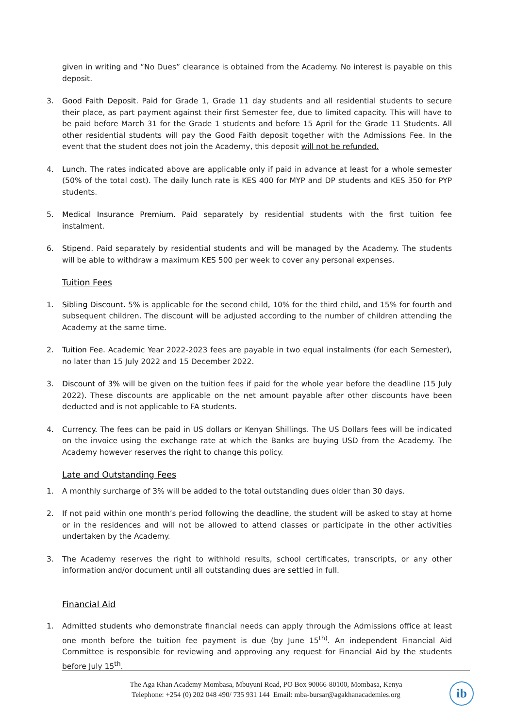given in writing and “No Dues” clearance is obtained from the Academy. No interest is payable on this deposit.
3. Good Faith Deposit. Paid for Grade 1, Grade 11 day students and all residential students to secure their place, as part payment against their first Semester fee, due to limited capacity. This will have to be paid before March 31 for the Grade 1 students and before 15 April for the Grade 11 Students. All other residential students will pay the Good Faith deposit together with the Admissions Fee. In the event that the student does not join the Academy, this deposit will not be refunded.
4. Lunch. The rates indicated above are applicable only if paid in advance at least for a whole semester (50% of the total cost). The daily lunch rate is KES 400 for MYP and DP students and KES 350 for PYP students.
5. Medical Insurance Premium. Paid separately by residential students with the first tuition fee instalment.
6. Stipend. Paid separately by residential students and will be managed by the Academy. The students will be able to withdraw a maximum KES 500 per week to cover any personal expenses.
Tuition Fees
1. Sibling Discount. 5% is applicable for the second child, 10% for the third child, and 15% for fourth and subsequent children. The discount will be adjusted according to the number of children attending the Academy at the same time.
2. Tuition Fee. Academic Year 2022-2023 fees are payable in two equal instalments (for each Semester), no later than 15 July 2022 and 15 December 2022.
3. Discount of 3% will be given on the tuition fees if paid for the whole year before the deadline (15 July 2022). These discounts are applicable on the net amount payable after other discounts have been deducted and is not applicable to FA students.
4. Currency. The fees can be paid in US dollars or Kenyan Shillings. The US Dollars fees will be indicated on the invoice using the exchange rate at which the Banks are buying USD from the Academy. The Academy however reserves the right to change this policy.
Late and Outstanding Fees
1. A monthly surcharge of 3% will be added to the total outstanding dues older than 30 days.
2. If not paid within one month’s period following the deadline, the student will be asked to stay at home or in the residences and will not be allowed to attend classes or participate in the other activities undertaken by the Academy.
3. The Academy reserves the right to withhold results, school certificates, transcripts, or any other information and/or document until all outstanding dues are settled in full.
Financial Aid
1. Admitted students who demonstrate financial needs can apply through the Admissions office at least one month before the tuition fee payment is due (by June 15<sup>th)</sup>. An independent Financial Aid Committee is responsible for reviewing and approving any request for Financial Aid by the students before July 15<sup>th</sup>.
The Aga Khan Academy Mombasa, Mbuyuni Road, PO Box 90066-80100, Mombasa, Kenya
Telephone: +254 (0) 202 048 490/ 735 931 144 Email: mba-bursar@agakhanacademies.org
ib